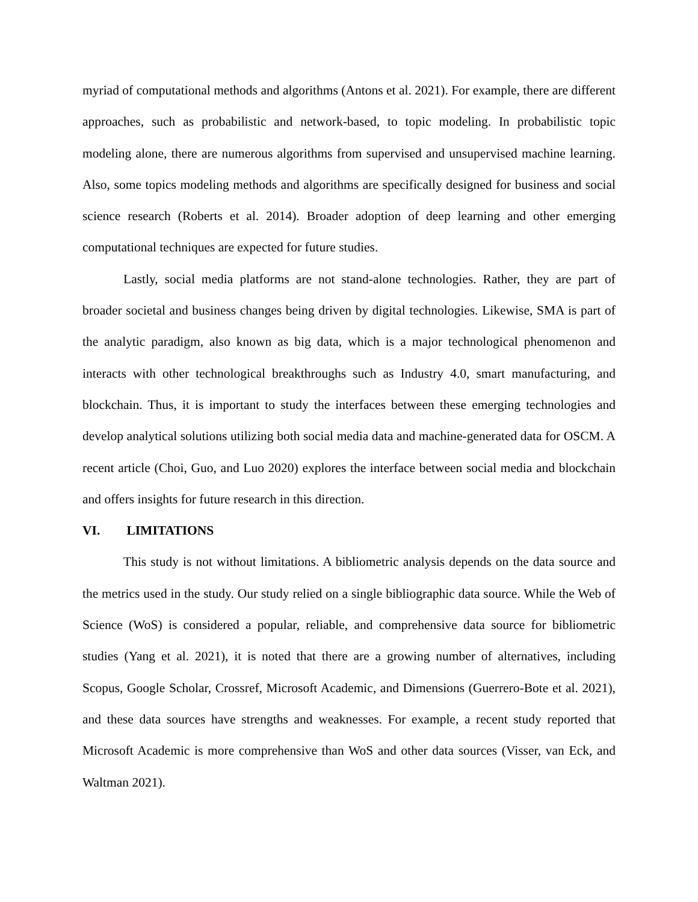myriad of computational methods and algorithms (Antons et al. 2021). For example, there are different approaches, such as probabilistic and network-based, to topic modeling. In probabilistic topic modeling alone, there are numerous algorithms from supervised and unsupervised machine learning. Also, some topics modeling methods and algorithms are specifically designed for business and social science research (Roberts et al. 2014). Broader adoption of deep learning and other emerging computational techniques are expected for future studies.
Lastly, social media platforms are not stand-alone technologies. Rather, they are part of broader societal and business changes being driven by digital technologies. Likewise, SMA is part of the analytic paradigm, also known as big data, which is a major technological phenomenon and interacts with other technological breakthroughs such as Industry 4.0, smart manufacturing, and blockchain. Thus, it is important to study the interfaces between these emerging technologies and develop analytical solutions utilizing both social media data and machine-generated data for OSCM. A recent article (Choi, Guo, and Luo 2020) explores the interface between social media and blockchain and offers insights for future research in this direction.
VI. LIMITATIONS
This study is not without limitations. A bibliometric analysis depends on the data source and the metrics used in the study. Our study relied on a single bibliographic data source. While the Web of Science (WoS) is considered a popular, reliable, and comprehensive data source for bibliometric studies (Yang et al. 2021), it is noted that there are a growing number of alternatives, including Scopus, Google Scholar, Crossref, Microsoft Academic, and Dimensions (Guerrero-Bote et al. 2021), and these data sources have strengths and weaknesses. For example, a recent study reported that Microsoft Academic is more comprehensive than WoS and other data sources (Visser, van Eck, and Waltman 2021).